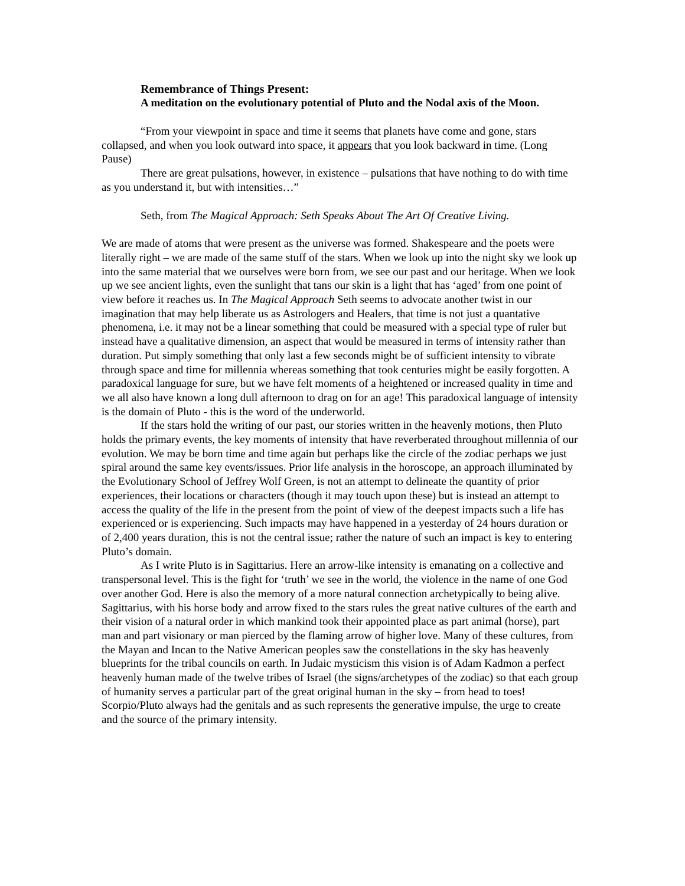Remembrance of Things Present:
A meditation on the evolutionary potential of Pluto and the Nodal axis of the Moon.
“From your viewpoint in space and time it seems that planets have come and gone, stars collapsed, and when you look outward into space, it appears that you look backward in time. (Long Pause)
There are great pulsations, however, in existence – pulsations that have nothing to do with time as you understand it, but with intensities…”
Seth, from The Magical Approach: Seth Speaks About The Art Of Creative Living.
We are made of atoms that were present as the universe was formed. Shakespeare and the poets were literally right – we are made of the same stuff of the stars. When we look up into the night sky we look up into the same material that we ourselves were born from, we see our past and our heritage. When we look up we see ancient lights, even the sunlight that tans our skin is a light that has ‘aged’ from one point of view before it reaches us. In The Magical Approach Seth seems to advocate another twist in our imagination that may help liberate us as Astrologers and Healers, that time is not just a quantative phenomena, i.e. it may not be a linear something that could be measured with a special type of ruler but instead have a qualitative dimension, an aspect that would be measured in terms of intensity rather than duration. Put simply something that only last a few seconds might be of sufficient intensity to vibrate through space and time for millennia whereas something that took centuries might be easily forgotten. A paradoxical language for sure, but we have felt moments of a heightened or increased quality in time and we all also have known a long dull afternoon to drag on for an age! This paradoxical language of intensity is the domain of Pluto - this is the word of the underworld.
If the stars hold the writing of our past, our stories written in the heavenly motions, then Pluto holds the primary events, the key moments of intensity that have reverberated throughout millennia of our evolution. We may be born time and time again but perhaps like the circle of the zodiac perhaps we just spiral around the same key events/issues. Prior life analysis in the horoscope, an approach illuminated by the Evolutionary School of Jeffrey Wolf Green, is not an attempt to delineate the quantity of prior experiences, their locations or characters (though it may touch upon these) but is instead an attempt to access the quality of the life in the present from the point of view of the deepest impacts such a life has experienced or is experiencing. Such impacts may have happened in a yesterday of 24 hours duration or of 2,400 years duration, this is not the central issue; rather the nature of such an impact is key to entering Pluto’s domain.
As I write Pluto is in Sagittarius. Here an arrow-like intensity is emanating on a collective and transpersonal level. This is the fight for ‘truth’ we see in the world, the violence in the name of one God over another God. Here is also the memory of a more natural connection archetypically to being alive. Sagittarius, with his horse body and arrow fixed to the stars rules the great native cultures of the earth and their vision of a natural order in which mankind took their appointed place as part animal (horse), part man and part visionary or man pierced by the flaming arrow of higher love. Many of these cultures, from the Mayan and Incan to the Native American peoples saw the constellations in the sky has heavenly blueprints for the tribal councils on earth. In Judaic mysticism this vision is of Adam Kadmon a perfect heavenly human made of the twelve tribes of Israel (the signs/archetypes of the zodiac) so that each group of humanity serves a particular part of the great original human in the sky – from head to toes! Scorpio/Pluto always had the genitals and as such represents the generative impulse, the urge to create and the source of the primary intensity.